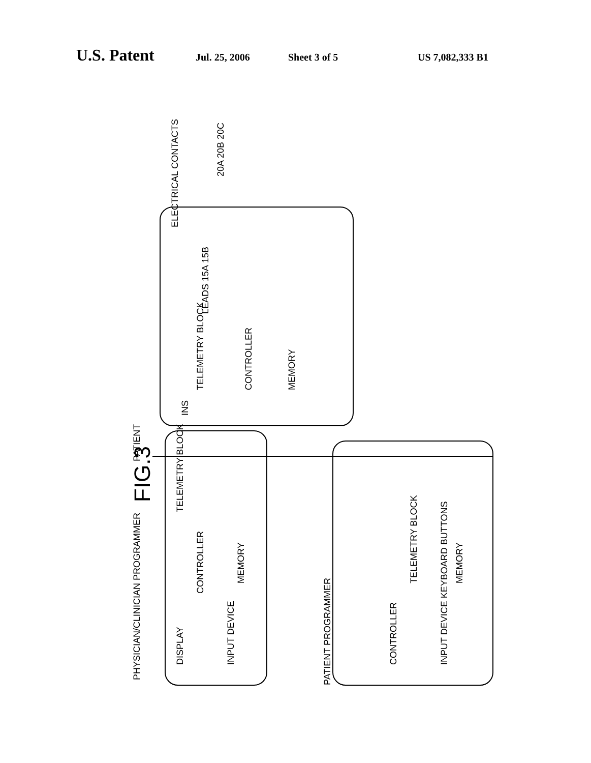U.S. Patent Jul. 25, 2006 Sheet 3 of 5 US 7,082,333 B1
FIG.3
PHYSICIAN/CLINICIAN PROGRAMMER
DISPLAY
INPUT DEVICE
CONTROLLER
MEMORY
TELEMETRY BLOCK
PATIENT PROGRAMMER
CONTROLLER
INPUT DEVICE KEYBOARD BUTTONS
TELEMETRY BLOCK
MEMORY
PATIENT
INS
TELEMETRY BLOCK
CONTROLLER
MEMORY
LEADS 15A 15B
ELECTRICAL CONTACTS
20A 20B 20C